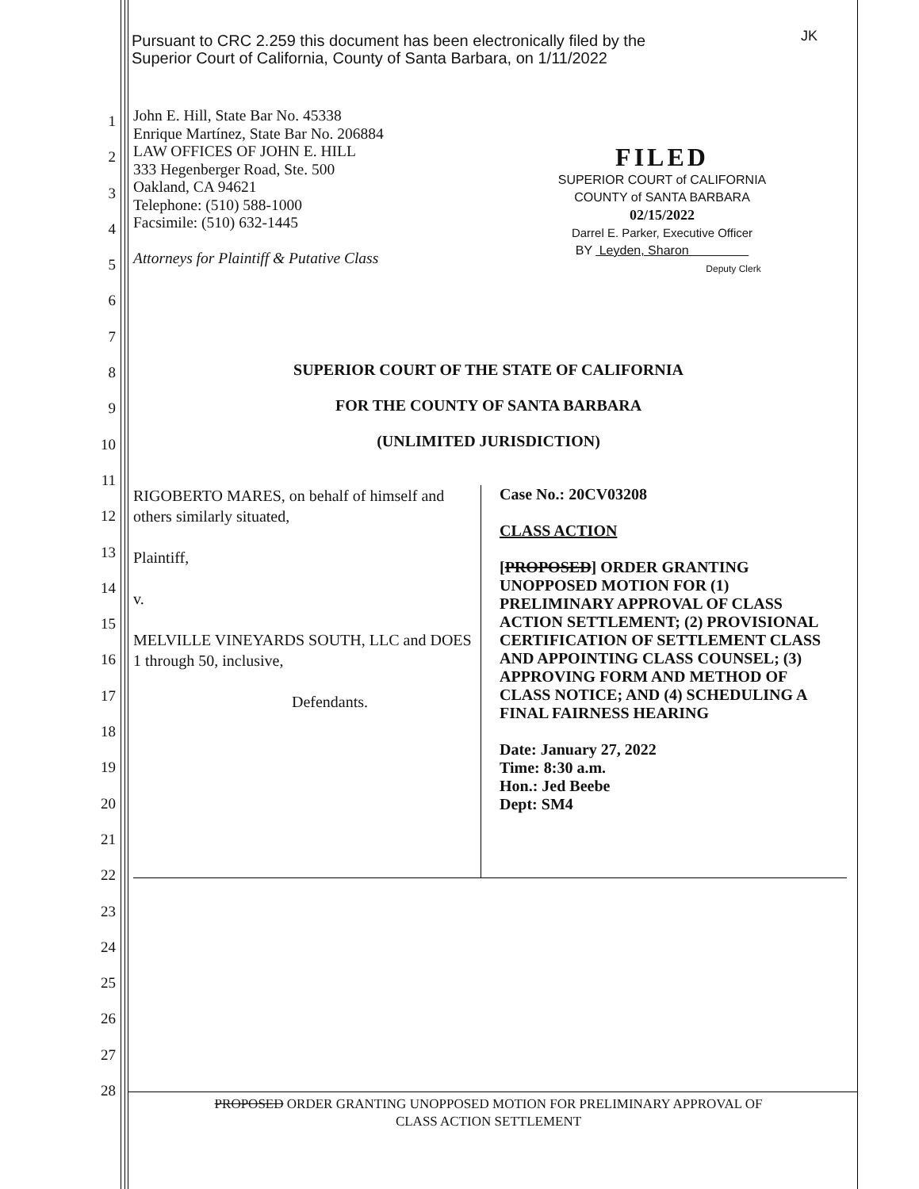Pursuant to CRC 2.259 this document has been electronically filed by the
Superior Court of California, County of Santa Barbara, on 1/11/2022
JK
John E. Hill, State Bar No. 45338
Enrique Martínez, State Bar No. 206884
LAW OFFICES OF JOHN E. HILL
333 Hegenberger Road, Ste. 500
Oakland, CA 94621
Telephone: (510) 588-1000
Facsimile: (510) 632-1445
Attorneys for Plaintiff & Putative Class
FILED
SUPERIOR COURT of CALIFORNIA
COUNTY of SANTA BARBARA
02/15/2022
Darrel E. Parker, Executive Officer
BY Leyden, Sharon
Deputy Clerk
1
2
3
4
5
6
7
8
9
10
11
12
13
14
15
16
17
18
19
20
21
22
23
24
25
26
27
28
SUPERIOR COURT OF THE STATE OF CALIFORNIA
FOR THE COUNTY OF SANTA BARBARA
(UNLIMITED JURISDICTION)
RIGOBERTO MARES, on behalf of himself and others similarly situated,
Plaintiff,
v.
MELVILLE VINEYARDS SOUTH, LLC and DOES 1 through 50, inclusive,
Defendants.
Case No.: 20CV03208
CLASS ACTION
[PROPOSED] ORDER GRANTING UNOPPOSED MOTION FOR (1) PRELIMINARY APPROVAL OF CLASS ACTION SETTLEMENT; (2) PROVISIONAL CERTIFICATION OF SETTLEMENT CLASS AND APPOINTING CLASS COUNSEL; (3) APPROVING FORM AND METHOD OF CLASS NOTICE; AND (4) SCHEDULING A FINAL FAIRNESS HEARING
Date: January 27, 2022
Time: 8:30 a.m.
Hon.: Jed Beebe
Dept: SM4
PROPOSED ORDER GRANTING UNOPPOSED MOTION FOR PRELIMINARY APPROVAL OF
CLASS ACTION SETTLEMENT